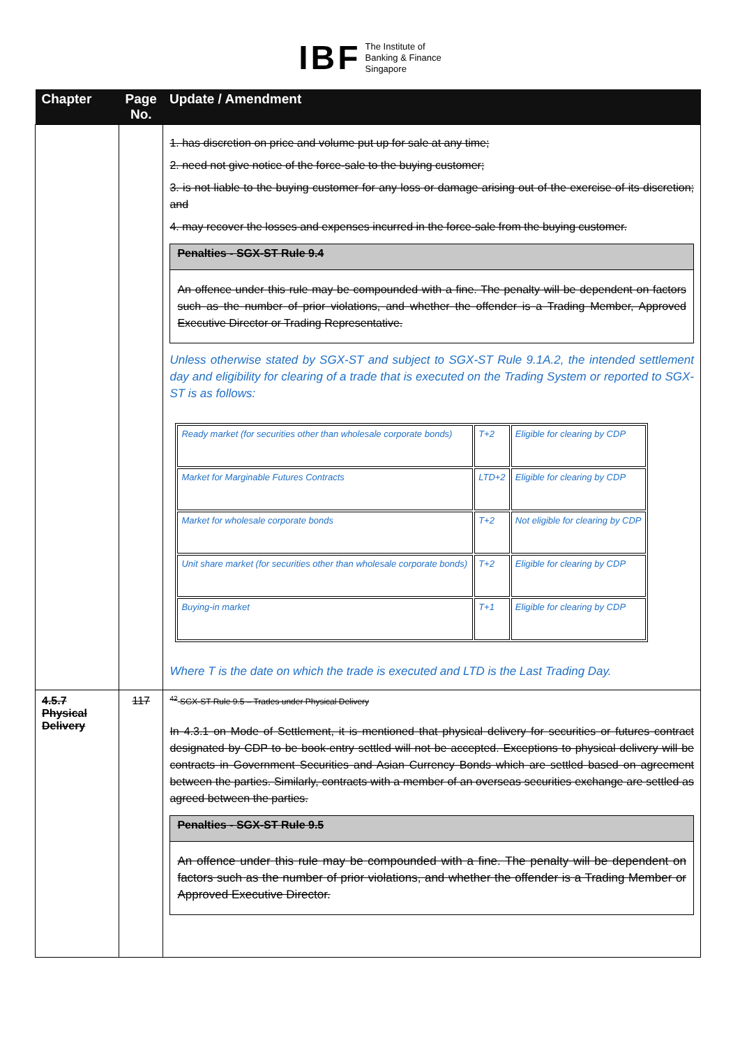IBF The Institute of
Banking & Finance
Singapore
| Chapter | Page No. | Update / Amendment |
| --- | --- | --- |
| | | 1. has discretion on price and volume put up for sale at any time; 2. need not give notice of the force-sale to the buying customer; 3. is not liable to the buying customer for any loss or damage arising out of the exercise of its discretion; and 4. may recover the losses and expenses incurred in the force-sale from the buying customer. Penalties - SGX-ST Rule 9.4 An offence under this rule may be compounded with a fine. The penalty will be dependent on factors such as the number of prior violations, and whether the offender is a Trading Member, Approved Executive Director or Trading Representative. Unless otherwise stated by SGX-ST and subject to SGX-ST Rule 9.1A.2, the intended settlement day and eligibility for clearing of a trade that is executed on the Trading System or reported to SGX-ST is as follows: / Ready market (for securities other than wholesale corporate bonds) / T+2 / Eligible for clearing by CDP / / Market for Marginable Futures Contracts / LTD+2 / Eligible for clearing by CDP / / Market for wholesale corporate bonds / T+2 / Not eligible for clearing by CDP / / Unit share market (for securities other than wholesale corporate bonds) / T+2 / Eligible for clearing by CDP / / Buying-in market / T+1 / Eligible for clearing by CDP / Where T is the date on which the trade is executed and LTD is the Last Trading Day. |
| 4.5.7 Physical Delivery | 117 | <sup>42</sup> SGX-ST Rule 9.5 – Trades under Physical Delivery In 4.3.1 on Mode of Settlement, it is mentioned that physical delivery for securities or futures contract designated by CDP to be book-entry settled will not be accepted. Exceptions to physical delivery will be contracts in Government Securities and Asian Currency Bonds which are settled based on agreement between the parties. Similarly, contracts with a member of an overseas securities exchange are settled as agreed between the parties. Penalties - SGX-ST Rule 9.5 An offence under this rule may be compounded with a fine. The penalty will be dependent on factors such as the number of prior violations, and whether the offender is a Trading Member or Approved Executive Director. |